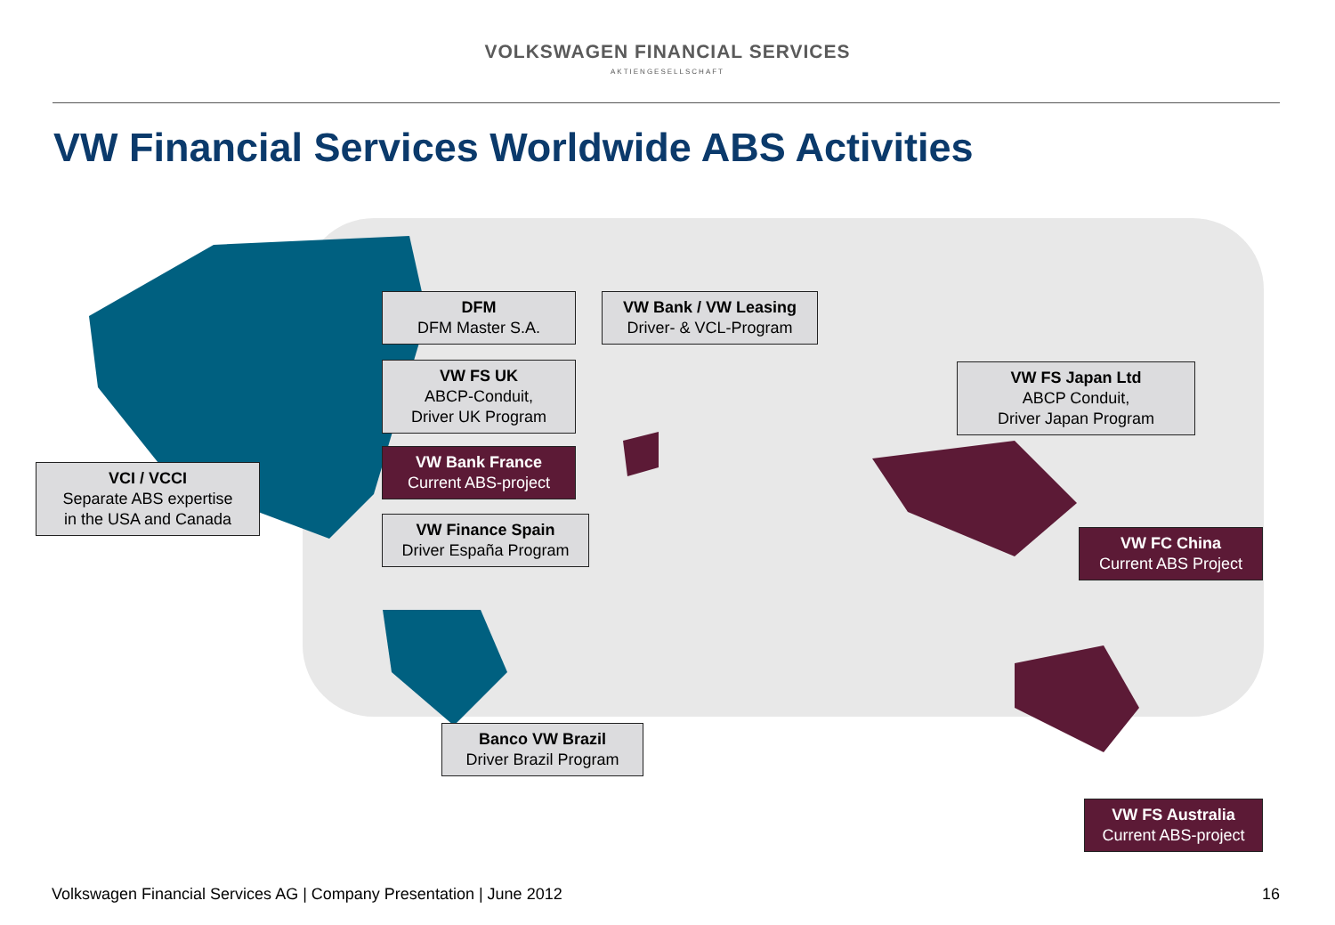VOLKSWAGEN FINANCIAL SERVICES
AKTIENGESELLSCHAFT
VW Financial Services Worldwide ABS Activities
DFM
DFM Master S.A.
VW Bank / VW Leasing
Driver- & VCL-Program
VW FS UK
ABCP-Conduit,
Driver UK Program
VW FS Japan Ltd
ABCP Conduit,
Driver Japan Program
VW Bank France
Current ABS-project
VCI / VCCI
Separate ABS expertise
in the USA and Canada
VW Finance Spain
Driver España Program
VW FC China
Current ABS Project
Banco VW Brazil
Driver Brazil Program
VW FS Australia
Current ABS-project
Volkswagen Financial Services AG | Company Presentation | June 2012
16